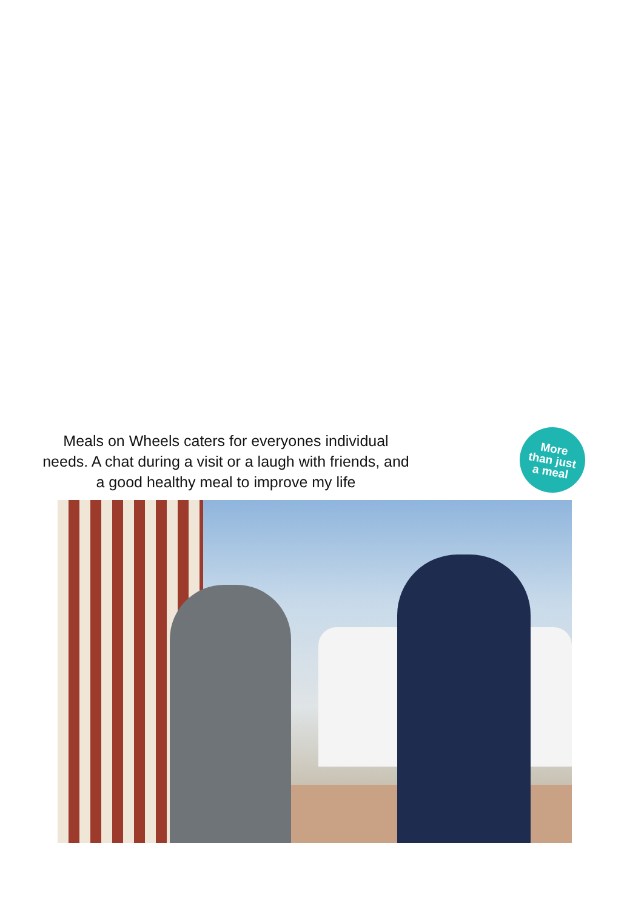Meals on Wheels caters for everyones individual
needs. A chat during a visit or a laugh with friends, and
a good healthy meal to improve my life
More
than just
a meal